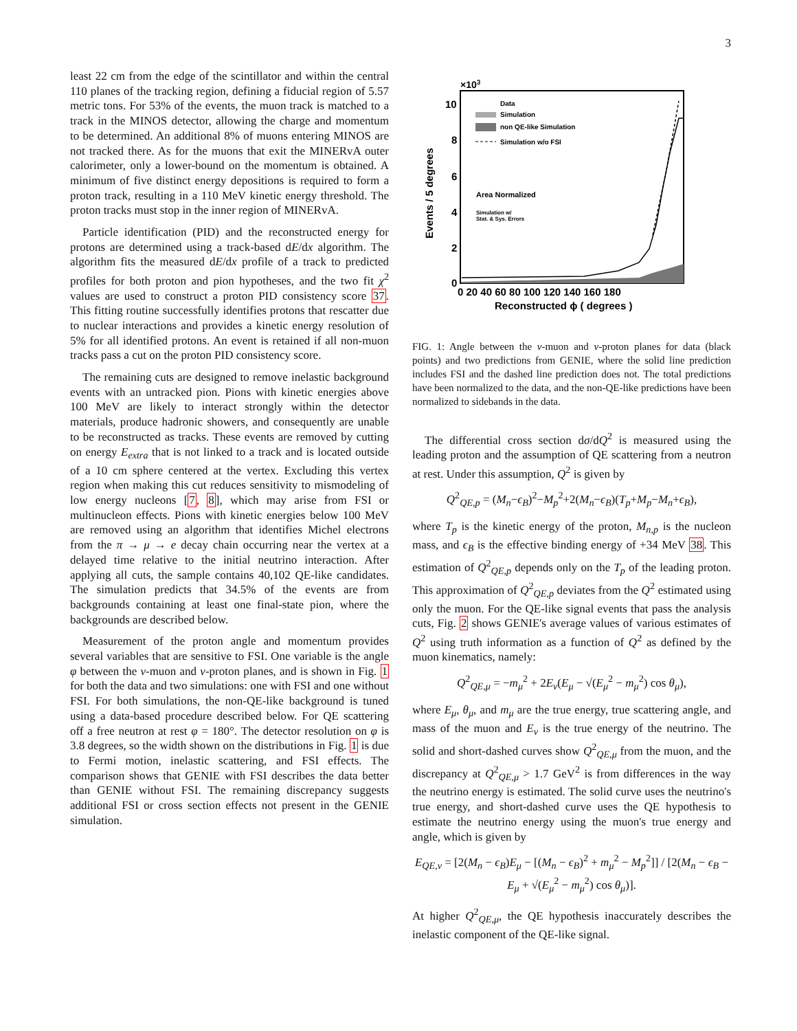3
least 22 cm from the edge of the scintillator and within the central 110 planes of the tracking region, defining a fiducial region of 5.57 metric tons. For 53% of the events, the muon track is matched to a track in the MINOS detector, allowing the charge and momentum to be determined. An additional 8% of muons entering MINOS are not tracked there. As for the muons that exit the MINERvA outer calorimeter, only a lower-bound on the momentum is obtained. A minimum of five distinct energy depositions is required to form a proton track, resulting in a 110 MeV kinetic energy threshold. The proton tracks must stop in the inner region of MINERvA.
Particle identification (PID) and the reconstructed energy for protons are determined using a track-based dE/dx algorithm. The algorithm fits the measured dE/dx profile of a track to predicted profiles for both proton and pion hypotheses, and the two fit χ<sup>2</sup> values are used to construct a proton PID consistency score 37. This fitting routine successfully identifies protons that rescatter due to nuclear interactions and provides a kinetic energy resolution of 5% for all identified protons. An event is retained if all non-muon tracks pass a cut on the proton PID consistency score.
The remaining cuts are designed to remove inelastic background events with an untracked pion. Pions with kinetic energies above 100 MeV are likely to interact strongly within the detector materials, produce hadronic showers, and consequently are unable to be reconstructed as tracks. These events are removed by cutting on energy E<sub>extra</sub> that is not linked to a track and is located outside of a 10 cm sphere centered at the vertex. Excluding this vertex region when making this cut reduces sensitivity to mismodeling of low energy nucleons [7, 8], which may arise from FSI or multinucleon effects. Pions with kinetic energies below 100 MeV are removed using an algorithm that identifies Michel electrons from the π → μ → e decay chain occurring near the vertex at a delayed time relative to the initial neutrino interaction. After applying all cuts, the sample contains 40,102 QE-like candidates. The simulation predicts that 34.5% of the events are from backgrounds containing at least one final-state pion, where the backgrounds are described below.
Measurement of the proton angle and momentum provides several variables that are sensitive to FSI. One variable is the angle φ between the ν-muon and ν-proton planes, and is shown in Fig. 1 for both the data and two simulations: one with FSI and one without FSI. For both simulations, the non-QE-like background is tuned using a data-based procedure described below. For QE scattering off a free neutron at rest φ = 180°. The detector resolution on φ is 3.8 degrees, so the width shown on the distributions in Fig. 1 is due to Fermi motion, inelastic scattering, and FSI effects. The comparison shows that GENIE with FSI describes the data better than GENIE without FSI. The remaining discrepancy suggests additional FSI or cross section effects not present in the GENIE simulation.
×103
10
8
6
4
2
0
Events / 5 degrees
Data
Simulation
non QE-like Simulation
Simulation w/o FSI
Area Normalized
Simulation w/
Stat. & Sys. Errors
0 20 40 60 80 100 120 140 160 180
Reconstructed ϕ ( degrees )
FIG. 1: Angle between the ν-muon and ν-proton planes for data (black points) and two predictions from GENIE, where the solid line prediction includes FSI and the dashed line prediction does not. The total predictions have been normalized to the data, and the non-QE-like predictions have been normalized to sidebands in the data.
The differential cross section dσ/dQ<sup>2</sup> is measured using the leading proton and the assumption of QE scattering from a neutron at rest. Under this assumption, Q<sup>2</sup> is given by
Q<sup>2</sup><sub>QE,p</sub> = (M<sub>n</sub>−ϵ<sub>B</sub>)<sup>2</sup>−M<sub>p</sub><sup>2</sup>+2(M<sub>n</sub>−ϵ<sub>B</sub>)(T<sub>p</sub>+M<sub>p</sub>−M<sub>n</sub>+ϵ<sub>B</sub>),
where T<sub>p</sub> is the kinetic energy of the proton, M<sub>n,p</sub> is the nucleon mass, and ϵ<sub>B</sub> is the effective binding energy of +34 MeV 38. This estimation of Q<sup>2</sup><sub>QE,p</sub> depends only on the T<sub>p</sub> of the leading proton. This approximation of Q<sup>2</sup><sub>QE,p</sub> deviates from the Q<sup>2</sup> estimated using only the muon. For the QE-like signal events that pass the analysis cuts, Fig. 2 shows GENIE's average values of various estimates of Q<sup>2</sup> using truth information as a function of Q<sup>2</sup> as defined by the muon kinematics, namely:
Q<sup>2</sup><sub>QE,μ</sub> = −m<sub>μ</sub><sup>2</sup> + 2E<sub>ν</sub>(E<sub>μ</sub> − √(E<sub>μ</sub><sup>2</sup> − m<sub>μ</sub><sup>2</sup>) cos θ<sub>μ</sub>),
where E<sub>μ</sub>, θ<sub>μ</sub>, and m<sub>μ</sub> are the true energy, true scattering angle, and mass of the muon and E<sub>ν</sub> is the true energy of the neutrino. The solid and short-dashed curves show Q<sup>2</sup><sub>QE,μ</sub> from the muon, and the discrepancy at Q<sup>2</sup><sub>QE,μ</sub> > 1.7 GeV<sup>2</sup> is from differences in the way the neutrino energy is estimated. The solid curve uses the neutrino's true energy, and short-dashed curve uses the QE hypothesis to estimate the neutrino energy using the muon's true energy and angle, which is given by
E<sub>QE,ν</sub> = [2(M<sub>n</sub> − ϵ<sub>B</sub>)E<sub>μ</sub> − [(M<sub>n</sub> − ϵ<sub>B</sub>)<sup>2</sup> + m<sub>μ</sub><sup>2</sup> − M<sub>p</sub><sup>2</sup>]] / [2(M<sub>n</sub> − ϵ<sub>B</sub> − E<sub>μ</sub> + √(E<sub>μ</sub><sup>2</sup> − m<sub>μ</sub><sup>2</sup>) cos θ<sub>μ</sub>)].
At higher Q<sup>2</sup><sub>QE,μ</sub>, the QE hypothesis inaccurately describes the inelastic component of the QE-like signal.